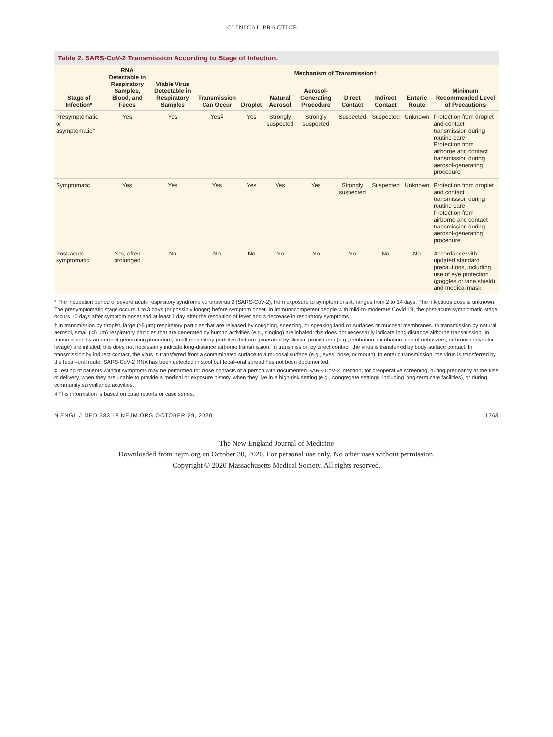CLINICAL PRACTICE
Table 2. SARS-CoV-2 Transmission According to Stage of Infection.
| Stage of Infection* | RNA Detectable in Respiratory Samples, Blood, and Feces | Viable Virus Detectable in Respiratory Samples | Transmission Can Occur | Mechanism of Transmission† | | | | | | Minimum Recommended Level of Precautions |
| --- | --- | --- | --- | --- | --- | --- | --- | --- | --- | --- |
| | | | | Droplet | Natural Aerosol | Aerosol-Generating Procedure | Direct Contact | Indirect Contact | Enteric Route | |
| Presymptomatic or asymptomatic‡ | Yes | Yes | Yes§ | Yes | Strongly suspected | Strongly suspected | Suspected | Suspected | Unknown | Protection from droplet and contact transmission during routine care Protection from airborne and contact transmission during aerosol-generating procedure |
| Symptomatic | Yes | Yes | Yes | Yes | Yes | Yes | Strongly suspected | Suspected | Unknown | Protection from droplet and contact transmission during routine care Protection from airborne and contact transmission during aerosol-generating procedure |
| Post-acute symptomatic | Yes, often prolonged | No | No | No | No | No | No | No | No | Accordance with updated standard precautions, including use of eye protection (goggles or face shield) and medical mask |
* The incubation period of severe acute respiratory syndrome coronavirus 2 (SARS-CoV-2), from exposure to symptom onset, ranges from 2 to 14 days. The infectious dose is unknown. The presymptomatic stage occurs 1 to 3 days (or possibly longer) before symptom onset. In immunocompetent people with mild-to-moderate Covid-19, the post-acute symptomatic stage occurs 10 days after symptom onset and at least 1 day after the resolution of fever and a decrease in respiratory symptoms.
† In transmission by droplet, large (≥5 μm) respiratory particles that are released by coughing, sneezing, or speaking land on surfaces or mucosal membranes. In transmission by natural aerosol, small (<5 μm) respiratory particles that are generated by human activities (e.g., singing) are inhaled; this does not necessarily indicate long-distance airborne transmission. In transmission by an aerosol-generating procedure, small respiratory particles that are generated by clinical procedures (e.g., intubation, extubation, use of nebulizers, or bronchoalveolar lavage) are inhaled; this does not necessarily indicate long-distance airborne transmission. In transmission by direct contact, the virus is transferred by body-surface contact. In transmission by indirect contact, the virus is transferred from a contaminated surface to a mucosal surface (e.g., eyes, nose, or mouth). In enteric transmission, the virus is transferred by the fecal–oral route; SARS-CoV-2 RNA has been detected in stool but fecal–oral spread has not been documented.
‡ Testing of patients without symptoms may be performed for close contacts of a person with documented SARS-CoV-2 infection, for preoperative screening, during pregnancy at the time of delivery, when they are unable to provide a medical or exposure history, when they live in a high-risk setting (e.g., congregate settings, including long-term care facilities), or during community surveillance activities.
§ This information is based on case reports or case series.
N ENGL J MED 383;18 NEJM.ORG OCTOBER 29, 2020 1763
The New England Journal of Medicine
Downloaded from nejm.org on October 30, 2020. For personal use only. No other uses without permission.
Copyright © 2020 Massachusetts Medical Society. All rights reserved.